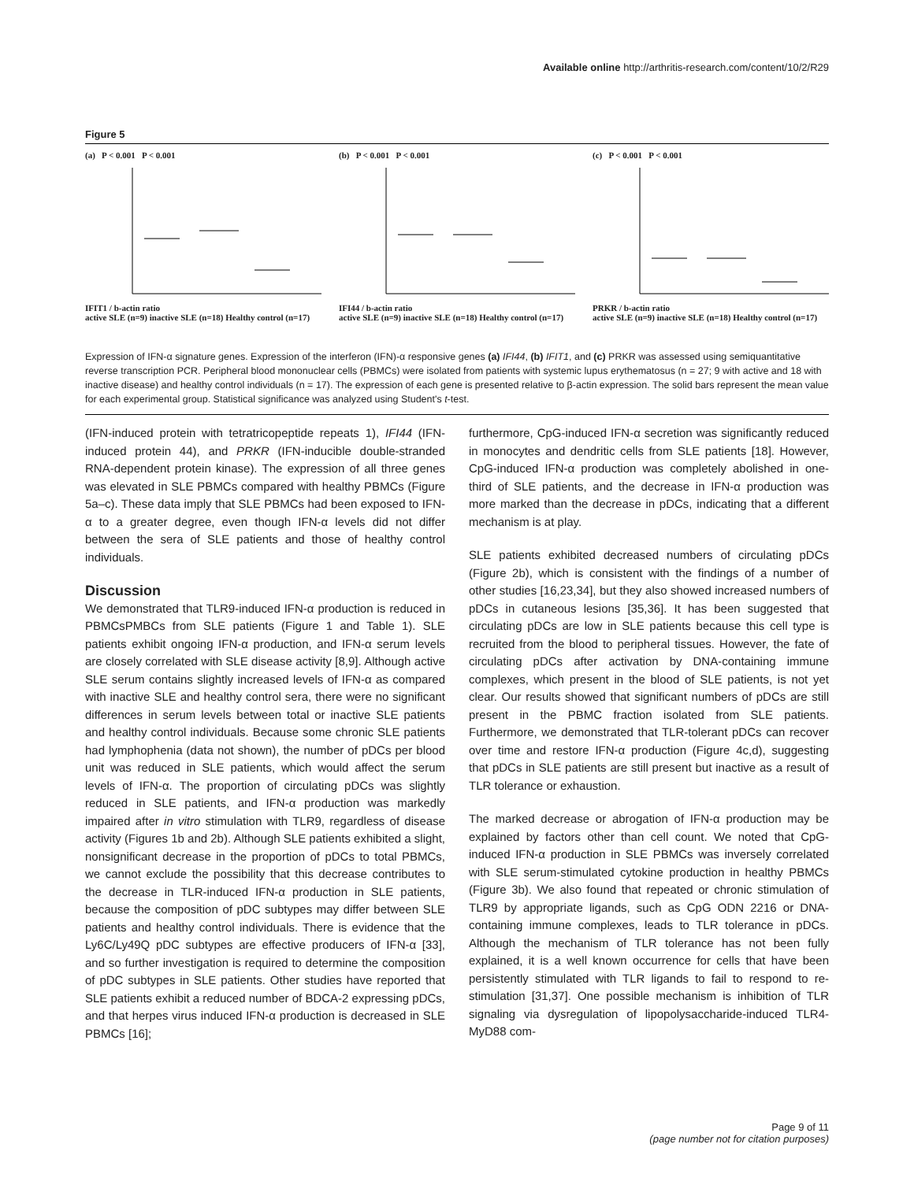Available online http://arthritis-research.com/content/10/2/R29
Figure 5
(a) P < 0.001 P < 0.001
IFIT1 / b-actin ratio
active SLE (n=9) inactive SLE (n=18) Healthy control (n=17)
(b) P < 0.001 P < 0.001
IFI44 / b-actin ratio
active SLE (n=9) inactive SLE (n=18) Healthy control (n=17)
(c) P < 0.001 P < 0.001
PRKR / b-actin ratio
active SLE (n=9) inactive SLE (n=18) Healthy control (n=17)
Expression of IFN-α signature genes. Expression of the interferon (IFN)-α responsive genes (a) IFI44, (b) IFIT1, and (c) PRKR was assessed using semiquantitative reverse transcription PCR. Peripheral blood mononuclear cells (PBMCs) were isolated from patients with systemic lupus erythematosus (n = 27; 9 with active and 18 with inactive disease) and healthy control individuals (n = 17). The expression of each gene is presented relative to β-actin expression. The solid bars represent the mean value for each experimental group. Statistical significance was analyzed using Student's t-test.
(IFN-induced protein with tetratricopeptide repeats 1), IFI44 (IFN-induced protein 44), and PRKR (IFN-inducible double-stranded RNA-dependent protein kinase). The expression of all three genes was elevated in SLE PBMCs compared with healthy PBMCs (Figure 5a–c). These data imply that SLE PBMCs had been exposed to IFN-α to a greater degree, even though IFN-α levels did not differ between the sera of SLE patients and those of healthy control individuals.
Discussion
We demonstrated that TLR9-induced IFN-α production is reduced in PBMCsPMBCs from SLE patients (Figure 1 and Table 1). SLE patients exhibit ongoing IFN-α production, and IFN-α serum levels are closely correlated with SLE disease activity [8,9]. Although active SLE serum contains slightly increased levels of IFN-α as compared with inactive SLE and healthy control sera, there were no significant differences in serum levels between total or inactive SLE patients and healthy control individuals. Because some chronic SLE patients had lymphophenia (data not shown), the number of pDCs per blood unit was reduced in SLE patients, which would affect the serum levels of IFN-α. The proportion of circulating pDCs was slightly reduced in SLE patients, and IFN-α production was markedly impaired after in vitro stimulation with TLR9, regardless of disease activity (Figures 1b and 2b). Although SLE patients exhibited a slight, nonsignificant decrease in the proportion of pDCs to total PBMCs, we cannot exclude the possibility that this decrease contributes to the decrease in TLR-induced IFN-α production in SLE patients, because the composition of pDC subtypes may differ between SLE patients and healthy control individuals. There is evidence that the Ly6C/Ly49Q pDC subtypes are effective producers of IFN-α [33], and so further investigation is required to determine the composition of pDC subtypes in SLE patients. Other studies have reported that SLE patients exhibit a reduced number of BDCA-2 expressing pDCs, and that herpes virus induced IFN-α production is decreased in SLE PBMCs [16];
furthermore, CpG-induced IFN-α secretion was significantly reduced in monocytes and dendritic cells from SLE patients [18]. However, CpG-induced IFN-α production was completely abolished in one-third of SLE patients, and the decrease in IFN-α production was more marked than the decrease in pDCs, indicating that a different mechanism is at play.
SLE patients exhibited decreased numbers of circulating pDCs (Figure 2b), which is consistent with the findings of a number of other studies [16,23,34], but they also showed increased numbers of pDCs in cutaneous lesions [35,36]. It has been suggested that circulating pDCs are low in SLE patients because this cell type is recruited from the blood to peripheral tissues. However, the fate of circulating pDCs after activation by DNA-containing immune complexes, which present in the blood of SLE patients, is not yet clear. Our results showed that significant numbers of pDCs are still present in the PBMC fraction isolated from SLE patients. Furthermore, we demonstrated that TLR-tolerant pDCs can recover over time and restore IFN-α production (Figure 4c,d), suggesting that pDCs in SLE patients are still present but inactive as a result of TLR tolerance or exhaustion.
The marked decrease or abrogation of IFN-α production may be explained by factors other than cell count. We noted that CpG-induced IFN-α production in SLE PBMCs was inversely correlated with SLE serum-stimulated cytokine production in healthy PBMCs (Figure 3b). We also found that repeated or chronic stimulation of TLR9 by appropriate ligands, such as CpG ODN 2216 or DNA-containing immune complexes, leads to TLR tolerance in pDCs. Although the mechanism of TLR tolerance has not been fully explained, it is a well known occurrence for cells that have been persistently stimulated with TLR ligands to fail to respond to re-stimulation [31,37]. One possible mechanism is inhibition of TLR signaling via dysregulation of lipopolysaccharide-induced TLR4-MyD88 com-
Page 9 of 11
(page number not for citation purposes)